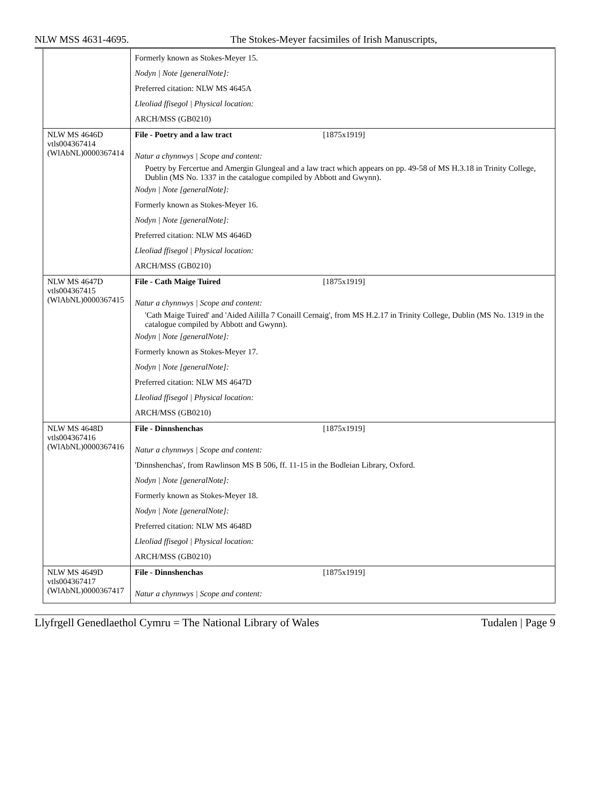NLW MSS 4631-4695. The Stokes-Meyer facsimiles of Irish Manuscripts,
| | Formerly known as Stokes-Meyer 15. Nodyn / Note [generalNote]: Preferred citation: NLW MS 4645A Lleoliad ffisegol / Physical location: ARCH/MSS (GB0210) |
| NLW MS 4646D vtls004367414 (WlAbNL)0000367414 | File - Poetry and a law tract [1875x1919] Natur a chynnwys / Scope and content: Poetry by Fercertue and Amergin Glungeal and a law tract which appears on pp. 49-58 of MS H.3.18 in Trinity College, Dublin (MS No. 1337 in the catalogue compiled by Abbott and Gwynn). Nodyn / Note [generalNote]: Formerly known as Stokes-Meyer 16. Nodyn / Note [generalNote]: Preferred citation: NLW MS 4646D Lleoliad ffisegol / Physical location: ARCH/MSS (GB0210) |
| NLW MS 4647D vtls004367415 (WlAbNL)0000367415 | File - Cath Maige Tuired [1875x1919] Natur a chynnwys / Scope and content: 'Cath Maige Tuired' and 'Aided Aililla 7 Conaill Cernaig', from MS H.2.17 in Trinity College, Dublin (MS No. 1319 in the catalogue compiled by Abbott and Gwynn). Nodyn / Note [generalNote]: Formerly known as Stokes-Meyer 17. Nodyn / Note [generalNote]: Preferred citation: NLW MS 4647D Lleoliad ffisegol / Physical location: ARCH/MSS (GB0210) |
| NLW MS 4648D vtls004367416 (WlAbNL)0000367416 | File - Dinnshenchas [1875x1919] Natur a chynnwys / Scope and content: 'Dinnshenchas', from Rawlinson MS B 506, ff. 11-15 in the Bodleian Library, Oxford. Nodyn / Note [generalNote]: Formerly known as Stokes-Meyer 18. Nodyn / Note [generalNote]: Preferred citation: NLW MS 4648D Lleoliad ffisegol / Physical location: ARCH/MSS (GB0210) |
| NLW MS 4649D vtls004367417 (WlAbNL)0000367417 | File - Dinnshenchas [1875x1919] Natur a chynnwys / Scope and content: |
Llyfrgell Genedlaethol Cymru = The National Library of Wales Tudalen | Page 9